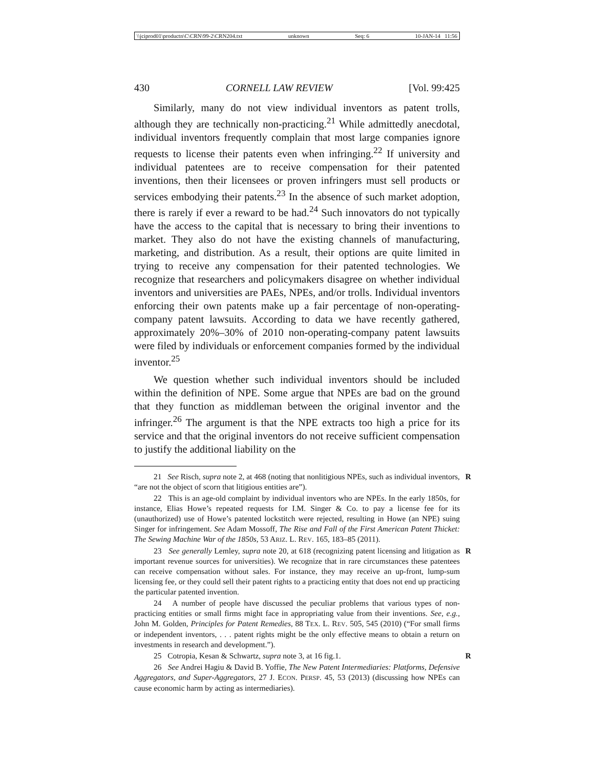\\jciprod01\productn\C\CRN\99-2\CRN204.txt unknown Seq: 6 10-JAN-14 11:56
430 CORNELL LAW REVIEW [Vol. 99:425
Similarly, many do not view individual inventors as patent trolls, although they are technically non-practicing.<sup>21</sup> While admittedly anecdotal, individual inventors frequently complain that most large companies ignore requests to license their patents even when infringing.<sup>22</sup> If university and individual patentees are to receive compensation for their patented inventions, then their licensees or proven infringers must sell products or services embodying their patents.<sup>23</sup> In the absence of such market adoption, there is rarely if ever a reward to be had.<sup>24</sup> Such innovators do not typically have the access to the capital that is necessary to bring their inventions to market. They also do not have the existing channels of manufacturing, marketing, and distribution. As a result, their options are quite limited in trying to receive any compensation for their patented technologies. We recognize that researchers and policymakers disagree on whether individual inventors and universities are PAEs, NPEs, and/or trolls. Individual inventors enforcing their own patents make up a fair percentage of non-operating-company patent lawsuits. According to data we have recently gathered, approximately 20%–30% of 2010 non-operating-company patent lawsuits were filed by individuals or enforcement companies formed by the individual inventor.<sup>25</sup>
We question whether such individual inventors should be included within the definition of NPE. Some argue that NPEs are bad on the ground that they function as middleman between the original inventor and the infringer.<sup>26</sup> The argument is that the NPE extracts too high a price for its service and that the original inventors do not receive sufficient compensation to justify the additional liability on the
R 21 See Risch, supra note 2, at 468 (noting that nonlitigious NPEs, such as individual inventors, “are not the object of scorn that litigious entities are”).
22 This is an age-old complaint by individual inventors who are NPEs. In the early 1850s, for instance, Elias Howe’s repeated requests for I.M. Singer & Co. to pay a license fee for its (unauthorized) use of Howe’s patented lockstitch were rejected, resulting in Howe (an NPE) suing Singer for infringement. See Adam Mossoff, The Rise and Fall of the First American Patent Thicket: The Sewing Machine War of the 1850s, 53 ARIZ. L. REV. 165, 183–85 (2011).
R 23 See generally Lemley, supra note 20, at 618 (recognizing patent licensing and litigation as important revenue sources for universities). We recognize that in rare circumstances these patentees can receive compensation without sales. For instance, they may receive an up-front, lump-sum licensing fee, or they could sell their patent rights to a practicing entity that does not end up practicing the particular patented invention.
24 A number of people have discussed the peculiar problems that various types of non-practicing entities or small firms might face in appropriating value from their inventions. See, e.g., John M. Golden, Principles for Patent Remedies, 88 TEX. L. REV. 505, 545 (2010) (“For small firms or independent inventors, . . . patent rights might be the only effective means to obtain a return on investments in research and development.”).
R 25 Cotropia, Kesan & Schwartz, supra note 3, at 16 fig.1.
26 See Andrei Hagiu & David B. Yoffie, The New Patent Intermediaries: Platforms, Defensive Aggregators, and Super-Aggregators, 27 J. ECON. PERSP. 45, 53 (2013) (discussing how NPEs can cause economic harm by acting as intermediaries).